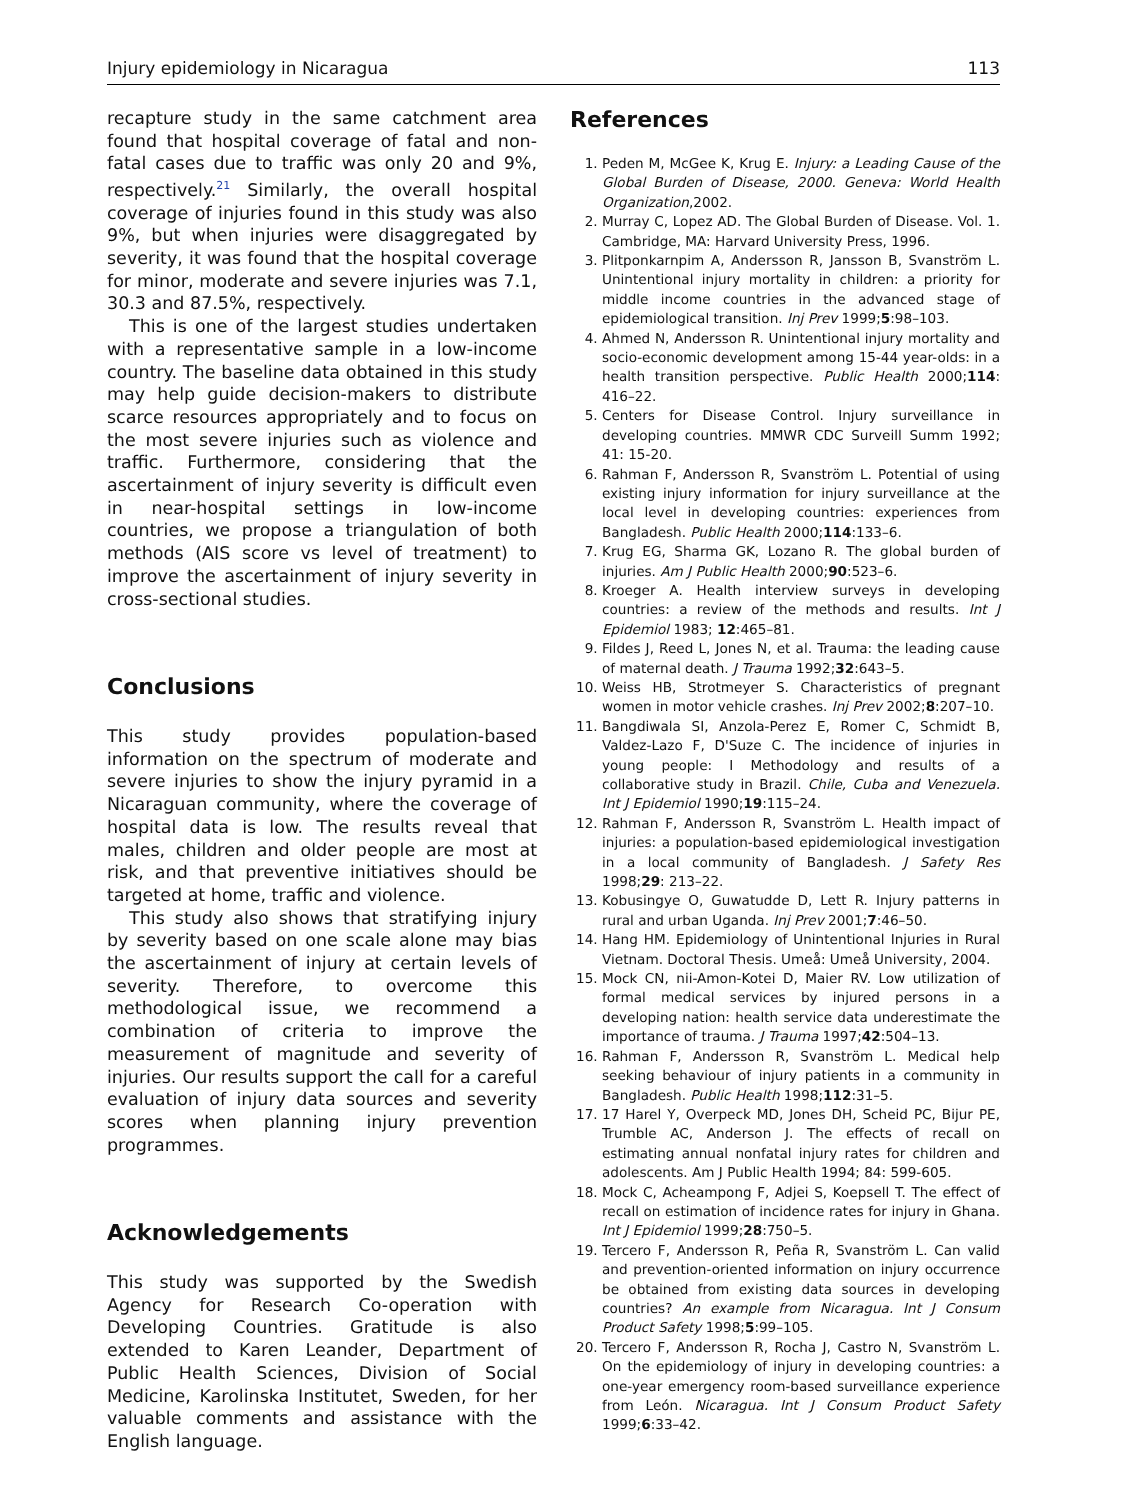Injury epidemiology in Nicaragua 113
recapture study in the same catchment area found that hospital coverage of fatal and non-fatal cases due to traffic was only 20 and 9%, respectively.<sup>21</sup> Similarly, the overall hospital coverage of injuries found in this study was also 9%, but when injuries were disaggregated by severity, it was found that the hospital coverage for minor, moderate and severe injuries was 7.1, 30.3 and 87.5%, respectively.
This is one of the largest studies undertaken with a representative sample in a low-income country. The baseline data obtained in this study may help guide decision-makers to distribute scarce resources appropriately and to focus on the most severe injuries such as violence and traffic. Furthermore, considering that the ascertainment of injury severity is difficult even in near-hospital settings in low-income countries, we propose a triangulation of both methods (AIS score vs level of treatment) to improve the ascertainment of injury severity in cross-sectional studies.
Conclusions
This study provides population-based information on the spectrum of moderate and severe injuries to show the injury pyramid in a Nicaraguan community, where the coverage of hospital data is low. The results reveal that males, children and older people are most at risk, and that preventive initiatives should be targeted at home, traffic and violence.
This study also shows that stratifying injury by severity based on one scale alone may bias the ascertainment of injury at certain levels of severity. Therefore, to overcome this methodological issue, we recommend a combination of criteria to improve the measurement of magnitude and severity of injuries. Our results support the call for a careful evaluation of injury data sources and severity scores when planning injury prevention programmes.
Acknowledgements
This study was supported by the Swedish Agency for Research Co-operation with Developing Countries. Gratitude is also extended to Karen Leander, Department of Public Health Sciences, Division of Social Medicine, Karolinska Institutet, Sweden, for her valuable comments and assistance with the English language.
References
1. Peden M, McGee K, Krug E. Injury: a Leading Cause of the Global Burden of Disease, 2000. Geneva: World Health Organization,2002.
2. Murray C, Lopez AD. The Global Burden of Disease. Vol. 1. Cambridge, MA: Harvard University Press, 1996.
3. Plitponkarnpim A, Andersson R, Jansson B, Svanström L. Unintentional injury mortality in children: a priority for middle income countries in the advanced stage of epidemiological transition. Inj Prev 1999;5:98–103.
4. Ahmed N, Andersson R. Unintentional injury mortality and socio-economic development among 15-44 year-olds: in a health transition perspective. Public Health 2000;114: 416–22.
5. Centers for Disease Control. Injury surveillance in developing countries. MMWR CDC Surveill Summ 1992; 41: 15-20.
6. Rahman F, Andersson R, Svanström L. Potential of using existing injury information for injury surveillance at the local level in developing countries: experiences from Bangladesh. Public Health 2000;114:133–6.
7. Krug EG, Sharma GK, Lozano R. The global burden of injuries. Am J Public Health 2000;90:523–6.
8. Kroeger A. Health interview surveys in developing countries: a review of the methods and results. Int J Epidemiol 1983; 12:465–81.
9. Fildes J, Reed L, Jones N, et al. Trauma: the leading cause of maternal death. J Trauma 1992;32:643–5.
10. Weiss HB, Strotmeyer S. Characteristics of pregnant women in motor vehicle crashes. Inj Prev 2002;8:207–10.
11. Bangdiwala SI, Anzola-Perez E, Romer C, Schmidt B, Valdez-Lazo F, D'Suze C. The incidence of injuries in young people: I Methodology and results of a collaborative study in Brazil. Chile, Cuba and Venezuela. Int J Epidemiol 1990;19:115–24.
12. Rahman F, Andersson R, Svanström L. Health impact of injuries: a population-based epidemiological investigation in a local community of Bangladesh. J Safety Res 1998;29: 213–22.
13. Kobusingye O, Guwatudde D, Lett R. Injury patterns in rural and urban Uganda. Inj Prev 2001;7:46–50.
14. Hang HM. Epidemiology of Unintentional Injuries in Rural Vietnam. Doctoral Thesis. Umeå: Umeå University, 2004.
15. Mock CN, nii-Amon-Kotei D, Maier RV. Low utilization of formal medical services by injured persons in a developing nation: health service data underestimate the importance of trauma. J Trauma 1997;42:504–13.
16. Rahman F, Andersson R, Svanström L. Medical help seeking behaviour of injury patients in a community in Bangladesh. Public Health 1998;112:31–5.
17. 17 Harel Y, Overpeck MD, Jones DH, Scheid PC, Bijur PE, Trumble AC, Anderson J. The effects of recall on estimating annual nonfatal injury rates for children and adolescents. Am J Public Health 1994; 84: 599-605.
18. Mock C, Acheampong F, Adjei S, Koepsell T. The effect of recall on estimation of incidence rates for injury in Ghana. Int J Epidemiol 1999;28:750–5.
19. Tercero F, Andersson R, Peña R, Svanström L. Can valid and prevention-oriented information on injury occurrence be obtained from existing data sources in developing countries? An example from Nicaragua. Int J Consum Product Safety 1998;5:99–105.
20. Tercero F, Andersson R, Rocha J, Castro N, Svanström L. On the epidemiology of injury in developing countries: a one-year emergency room-based surveillance experience from León. Nicaragua. Int J Consum Product Safety 1999;6:33–42.